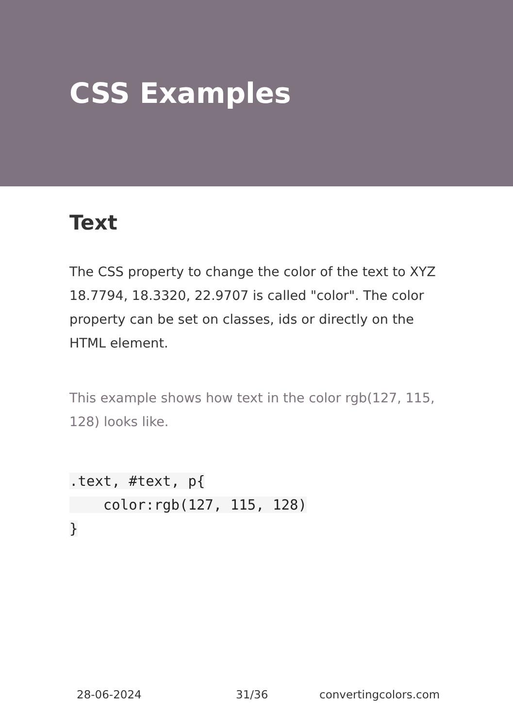CSS Examples
Text
The CSS property to change the color of the text to XYZ 18.7794, 18.3320, 22.9707 is called "color". The color property can be set on classes, ids or directly on the HTML element.
This example shows how text in the color rgb(127, 115, 128) looks like.
.text, #text, p{
    color:rgb(127, 115, 128)
}
28-06-2024 31/36 convertingcolors.com